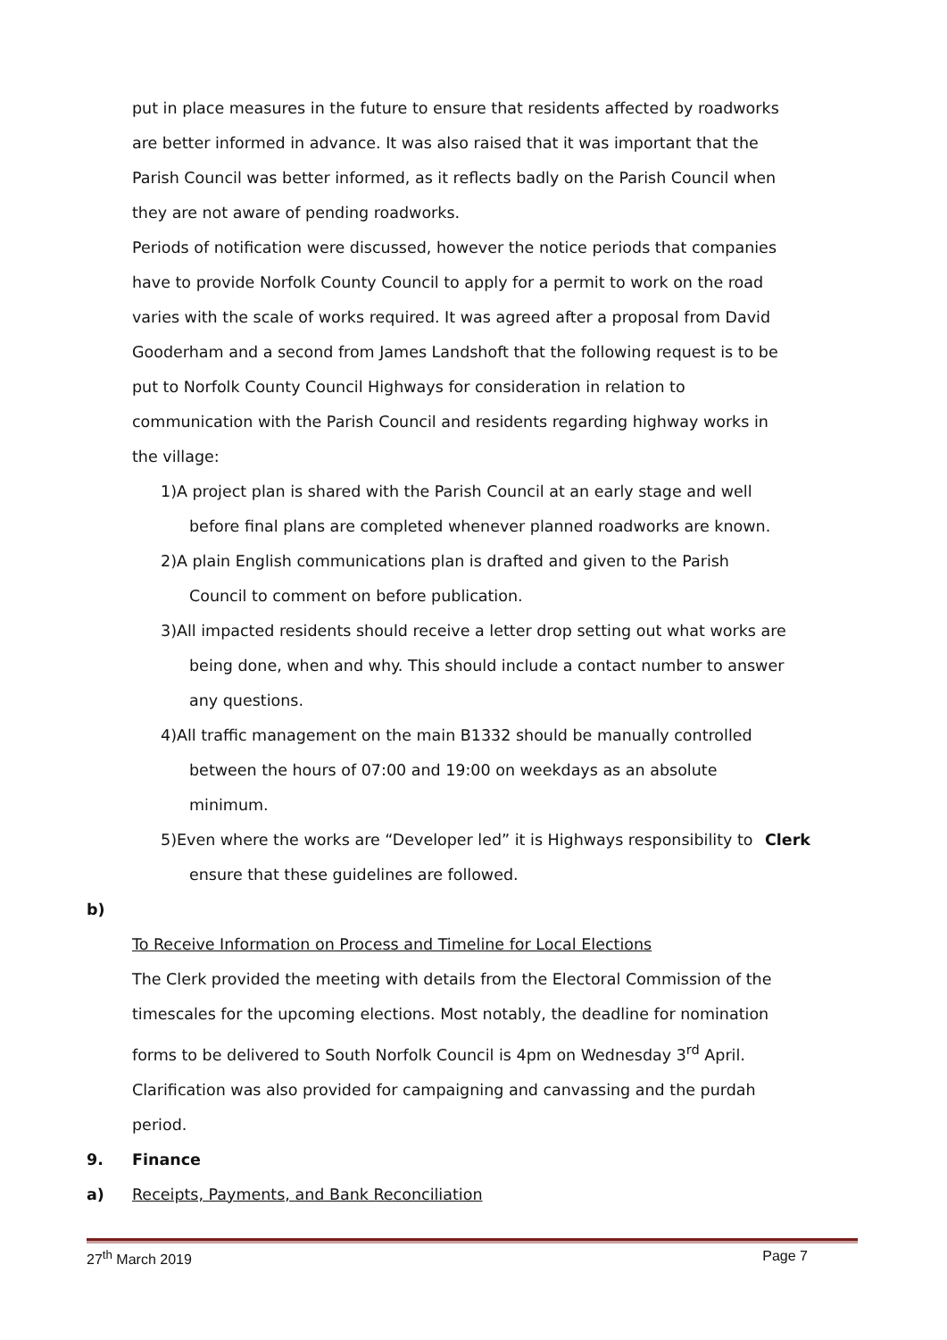put in place measures in the future to ensure that residents affected by roadworks are better informed in advance. It was also raised that it was important that the Parish Council was better informed, as it reflects badly on the Parish Council when they are not aware of pending roadworks.
Periods of notification were discussed, however the notice periods that companies have to provide Norfolk County Council to apply for a permit to work on the road varies with the scale of works required. It was agreed after a proposal from David Gooderham and a second from James Landshoft that the following request is to be put to Norfolk County Council Highways for consideration in relation to communication with the Parish Council and residents regarding highway works in the village:
1)A project plan is shared with the Parish Council at an early stage and well before final plans are completed whenever planned roadworks are known.
2)A plain English communications plan is drafted and given to the Parish Council to comment on before publication.
3)All impacted residents should receive a letter drop setting out what works are being done, when and why. This should include a contact number to answer any questions.
4)All traffic management on the main B1332 should be manually controlled between the hours of 07:00 and 19:00 on weekdays as an absolute minimum.
5)Even where the works are “Developer led” it is Highways responsibility to Clerk ensure that these guidelines are followed.
b)
To Receive Information on Process and Timeline for Local Elections
The Clerk provided the meeting with details from the Electoral Commission of the timescales for the upcoming elections. Most notably, the deadline for nomination forms to be delivered to South Norfolk Council is 4pm on Wednesday 3<sup>rd</sup> April. Clarification was also provided for campaigning and canvassing and the purdah period.
9. Finance
a) Receipts, Payments, and Bank Reconciliation
27<sup>th</sup> March 2019 Page 7